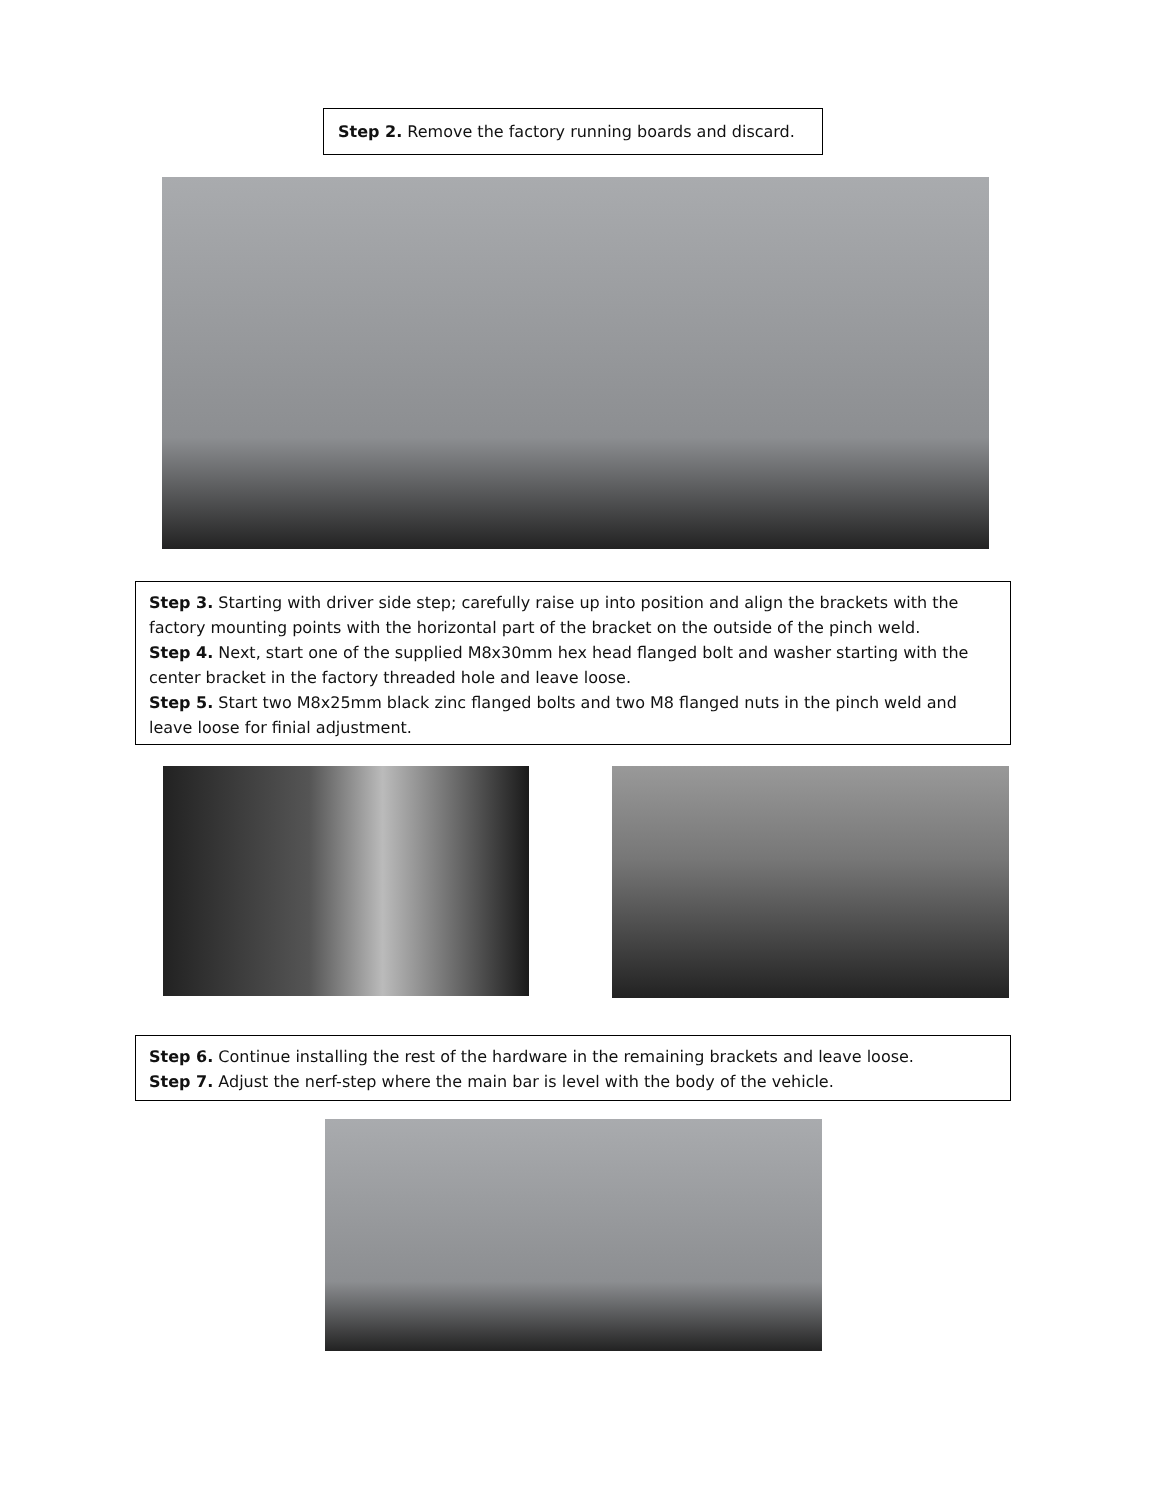Step 2. Remove the factory running boards and discard.
Step 3. Starting with driver side step; carefully raise up into position and align the brackets with the factory mounting points with the horizontal part of the bracket on the outside of the pinch weld.
Step 4. Next, start one of the supplied M8x30mm hex head flanged bolt and washer starting with the center bracket in the factory threaded hole and leave loose.
Step 5. Start two M8x25mm black zinc flanged bolts and two M8 flanged nuts in the pinch weld and leave loose for finial adjustment.
Step 6. Continue installing the rest of the hardware in the remaining brackets and leave loose.
Step 7. Adjust the nerf-step where the main bar is level with the body of the vehicle.